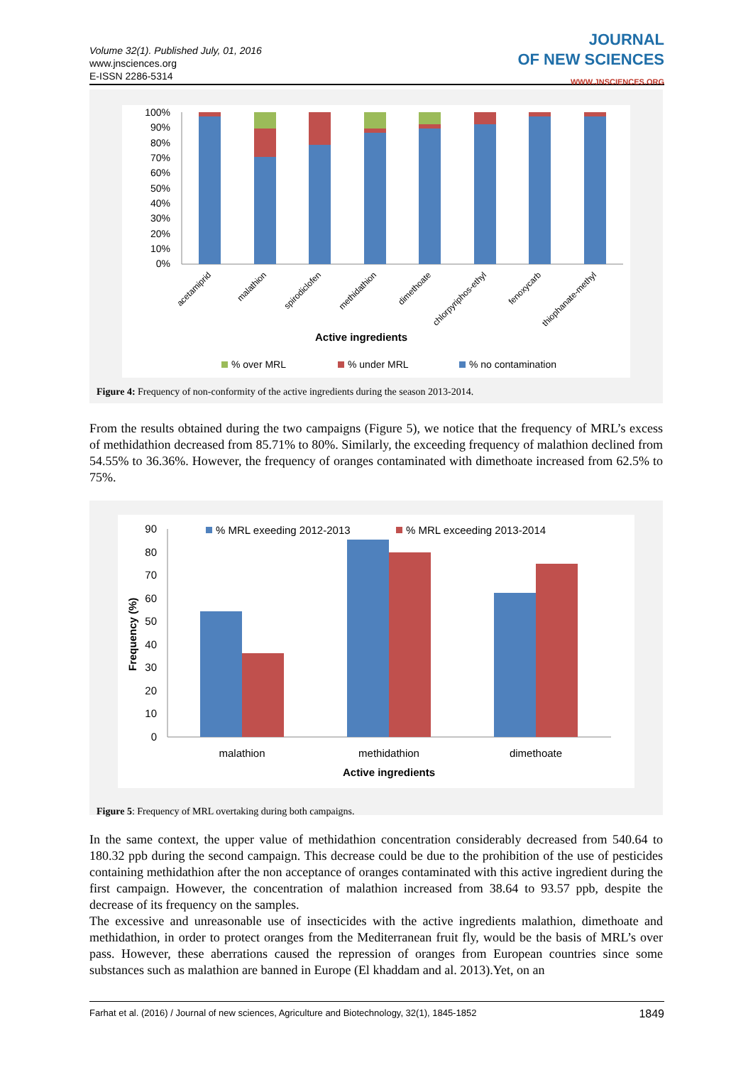Volume 32(1). Published July, 01, 2016
www.jnsciences.org
E-ISSN 2286-5314
JOURNAL
OF NEW SCIENCES
WWW.JNSCIENCES.ORG
100%
90%
80%
70%
60%
50%
40%
30%
20%
10%
0%
acetamiprid
malathion
spirodiclofen
methidathion
dimethoate
chlorpyriphos-ethyl
fenoxycarb
thiophanate-methyl
Active ingredients
% over MRL
% under MRL
% no contamination
Figure 4: Frequency of non-conformity of the active ingredients during the season 2013-2014.
From the results obtained during the two campaigns (Figure 5), we notice that the frequency of MRL’s excess of methidathion decreased from 85.71% to 80%. Similarly, the exceeding frequency of malathion declined from 54.55% to 36.36%. However, the frequency of oranges contaminated with dimethoate increased from 62.5% to 75%.
90
80
70
60
50
40
30
20
10
0
Frequency (%)
% MRL exeeding 2012-2013
% MRL exceeding 2013-2014
malathion
methidathion
dimethoate
Active ingredients
Figure 5: Frequency of MRL overtaking during both campaigns.
In the same context, the upper value of methidathion concentration considerably decreased from 540.64 to 180.32 ppb during the second campaign. This decrease could be due to the prohibition of the use of pesticides containing methidathion after the non acceptance of oranges contaminated with this active ingredient during the first campaign. However, the concentration of malathion increased from 38.64 to 93.57 ppb, despite the decrease of its frequency on the samples.
The excessive and unreasonable use of insecticides with the active ingredients malathion, dimethoate and methidathion, in order to protect oranges from the Mediterranean fruit fly, would be the basis of MRL’s over pass. However, these aberrations caused the repression of oranges from European countries since some substances such as malathion are banned in Europe (El khaddam and al. 2013).Yet, on an
Farhat et al. (2016) / Journal of new sciences, Agriculture and Biotechnology, 32(1), 1845-1852 1849